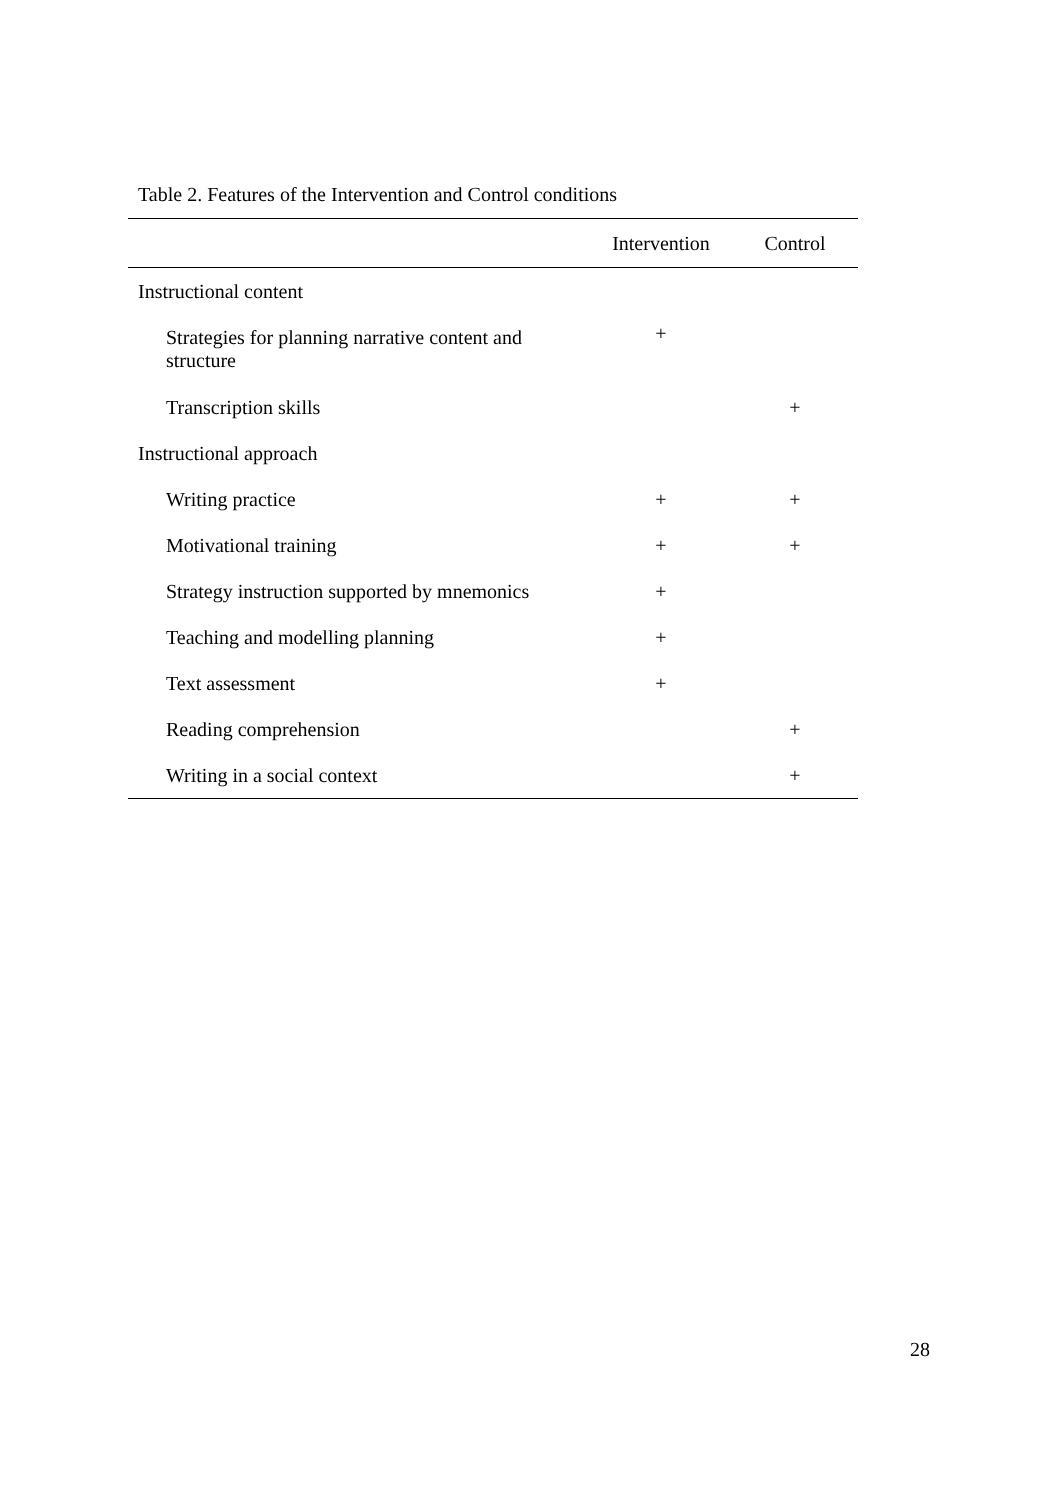Table 2. Features of the Intervention and Control conditions
| | Intervention | Control |
| --- | --- | --- |
| Instructional content | | |
| Strategies for planning narrative content and structure | + | |
| Transcription skills | | + |
| Instructional approach | | |
| Writing practice | + | + |
| Motivational training | + | + |
| Strategy instruction supported by mnemonics | + | |
| Teaching and modelling planning | + | |
| Text assessment | + | |
| Reading comprehension | | + |
| Writing in a social context | | + |
28